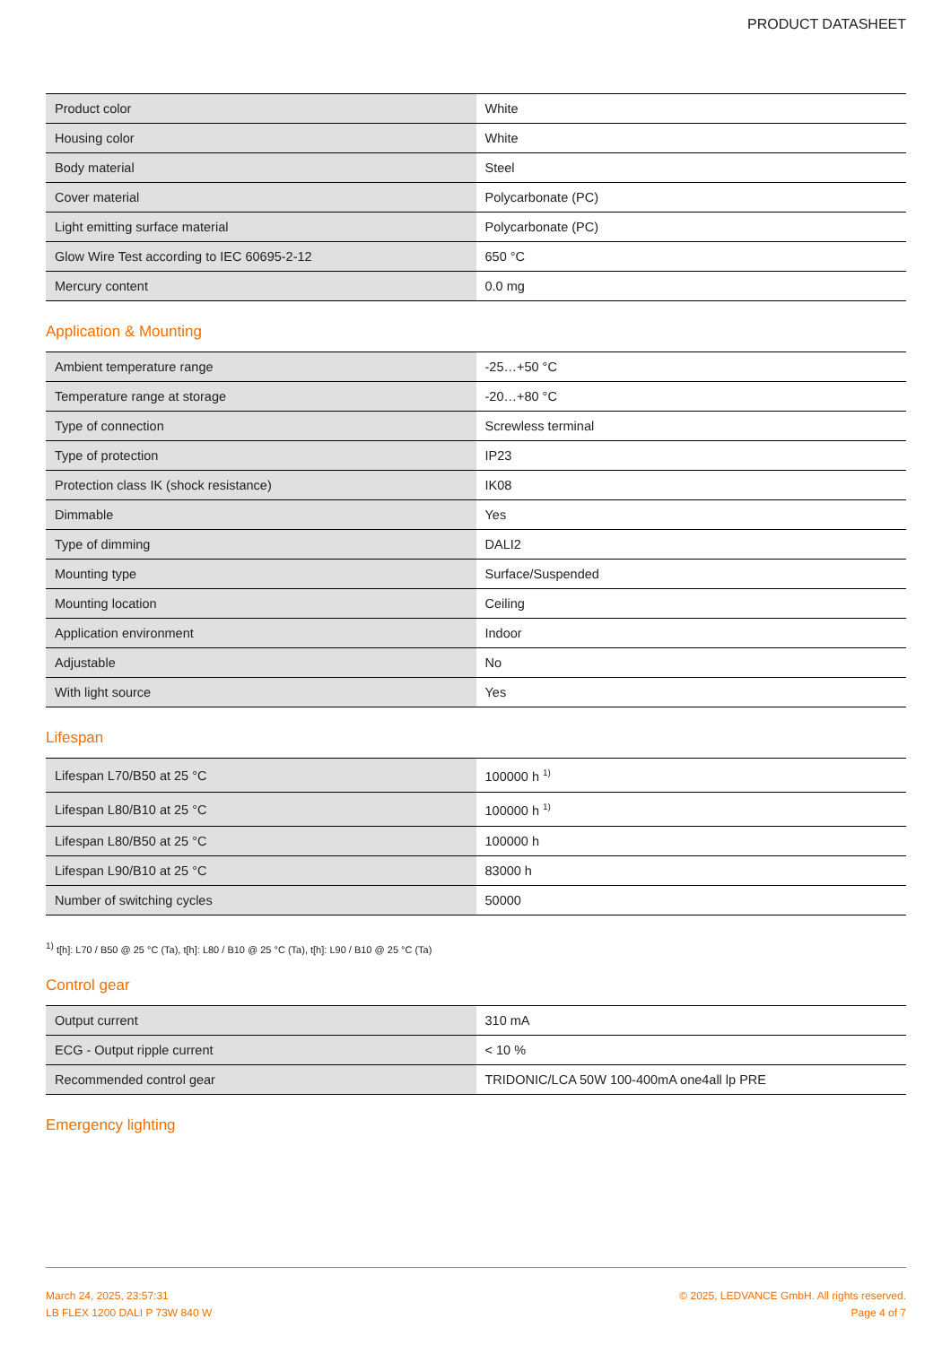PRODUCT DATASHEET
| Product color | White |
| Housing color | White |
| Body material | Steel |
| Cover material | Polycarbonate (PC) |
| Light emitting surface material | Polycarbonate (PC) |
| Glow Wire Test according to IEC 60695-2-12 | 650 °C |
| Mercury content | 0.0 mg |
Application & Mounting
| Ambient temperature range | -25…+50 °C |
| Temperature range at storage | -20…+80 °C |
| Type of connection | Screwless terminal |
| Type of protection | IP23 |
| Protection class IK (shock resistance) | IK08 |
| Dimmable | Yes |
| Type of dimming | DALI2 |
| Mounting type | Surface/Suspended |
| Mounting location | Ceiling |
| Application environment | Indoor |
| Adjustable | No |
| With light source | Yes |
Lifespan
| Lifespan L70/B50 at 25 °C | 100000 h <sup>1)</sup> |
| Lifespan L80/B10 at 25 °C | 100000 h <sup>1)</sup> |
| Lifespan L80/B50 at 25 °C | 100000 h |
| Lifespan L90/B10 at 25 °C | 83000 h |
| Number of switching cycles | 50000 |
<sup>1)</sup> t[h]: L70 / B50 @ 25 °C (Ta), t[h]: L80 / B10 @ 25 °C (Ta), t[h]: L90 / B10 @ 25 °C (Ta)
Control gear
| Output current | 310 mA |
| ECG - Output ripple current | < 10 % |
| Recommended control gear | TRIDONIC/LCA 50W 100-400mA one4all lp PRE |
Emergency lighting
March 24, 2025, 23:57:31
LB FLEX 1200 DALI P 73W 840 W
© 2025, LEDVANCE GmbH. All rights reserved.
Page 4 of 7